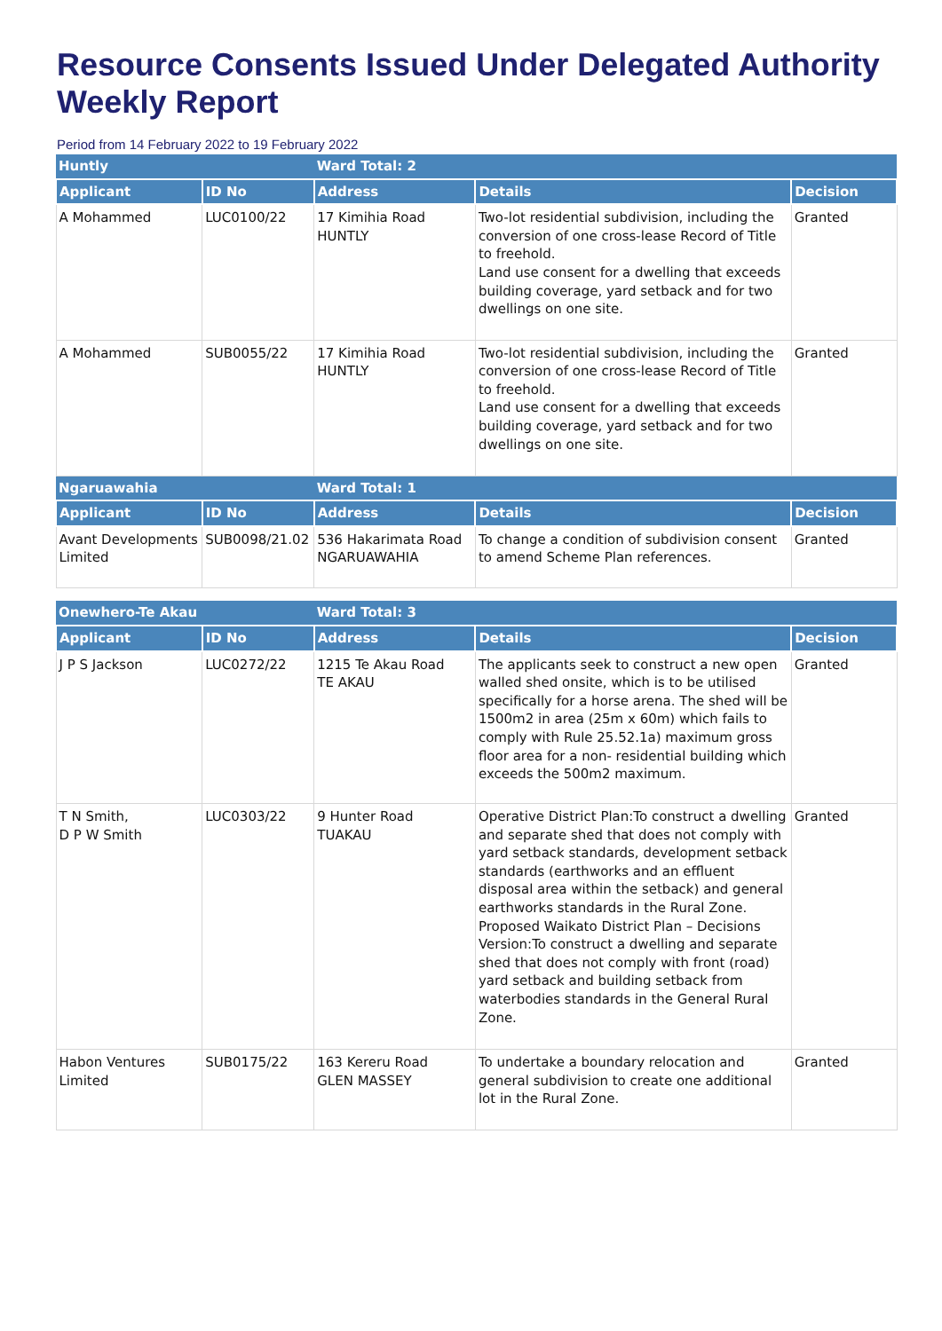Resource Consents Issued Under Delegated Authority Weekly Report
Period from 14 February 2022 to 19 February 2022
| Huntly | | Ward Total: 2 | | |
| Applicant | ID No | Address | Details | Decision |
| A Mohammed | LUC0100/22 | 17 Kimihia Road HUNTLY | Two-lot residential subdivision, including the conversion of one cross-lease Record of Title to freehold. Land use consent for a dwelling that exceeds building coverage, yard setback and for two dwellings on one site. | Granted |
| A Mohammed | SUB0055/22 | 17 Kimihia Road HUNTLY | Two-lot residential subdivision, including the conversion of one cross-lease Record of Title to freehold. Land use consent for a dwelling that exceeds building coverage, yard setback and for two dwellings on one site. | Granted |
| Ngaruawahia | | Ward Total: 1 | | |
| Applicant | ID No | Address | Details | Decision |
| Avant Developments Limited | SUB0098/21.02 | 536 Hakarimata Road NGARUAWAHIA | To change a condition of subdivision consent to amend Scheme Plan references. | Granted |
| Onewhero-Te Akau | | Ward Total: 3 | | |
| Applicant | ID No | Address | Details | Decision |
| J P S Jackson | LUC0272/22 | 1215 Te Akau Road TE AKAU | The applicants seek to construct a new open walled shed onsite, which is to be utilised specifically for a horse arena. The shed will be 1500m2 in area (25m x 60m) which fails to comply with Rule 25.52.1a) maximum gross floor area for a non- residential building which exceeds the 500m2 maximum. | Granted |
| T N Smith, D P W Smith | LUC0303/22 | 9 Hunter Road TUAKAU | Operative District Plan:To construct a dwelling and separate shed that does not comply with yard setback standards, development setback standards (earthworks and an effluent disposal area within the setback) and general earthworks standards in the Rural Zone. Proposed Waikato District Plan – Decisions Version:To construct a dwelling and separate shed that does not comply with front (road) yard setback and building setback from waterbodies standards in the General Rural Zone. | Granted |
| Habon Ventures Limited | SUB0175/22 | 163 Kereru Road GLEN MASSEY | To undertake a boundary relocation and general subdivision to create one additional lot in the Rural Zone. | Granted |